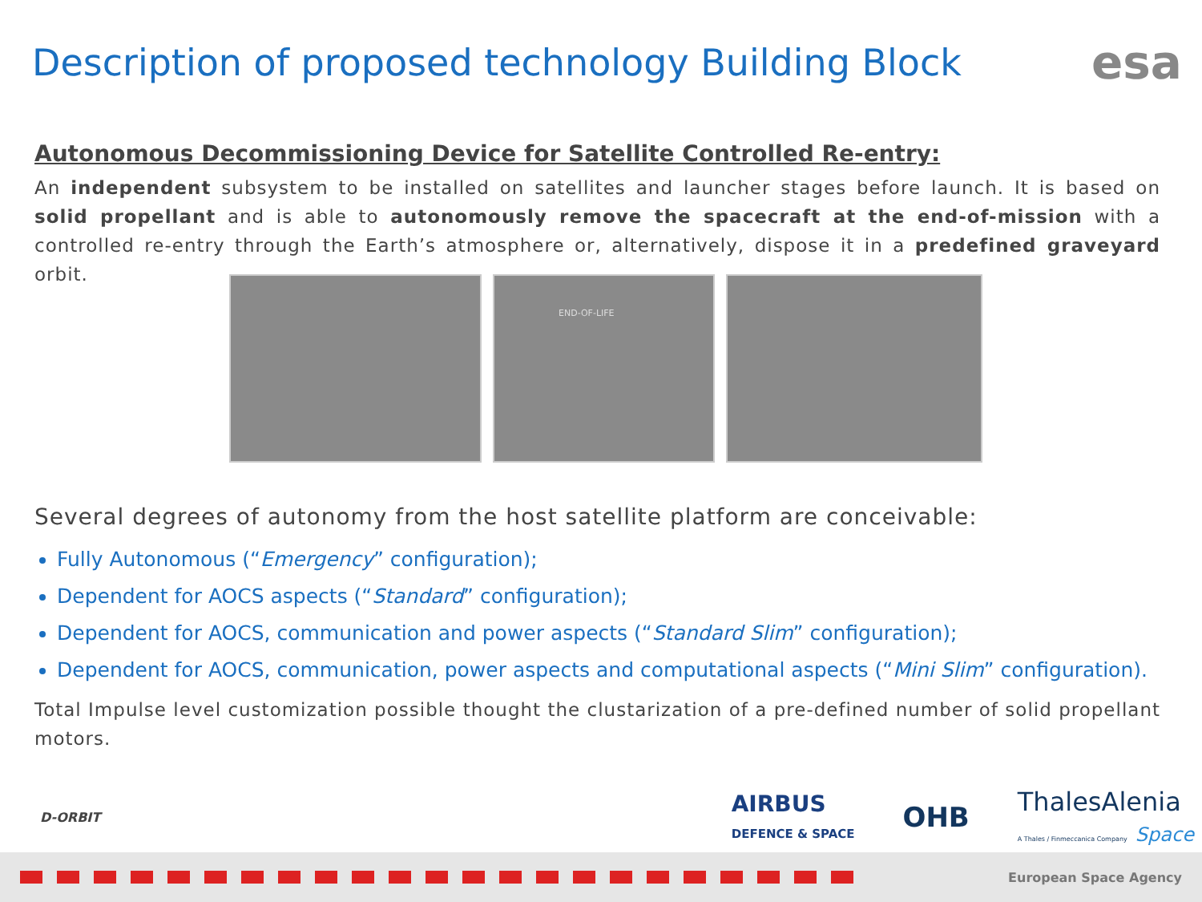Description of proposed technology Building Block
esa
Autonomous Decommissioning Device for Satellite Controlled Re-entry:
An independent subsystem to be installed on satellites and launcher stages before launch. It is based on solid propellant and is able to autonomously remove the spacecraft at the end-of-mission with a controlled re-entry through the Earth’s atmosphere or, alternatively, dispose it in a predefined graveyard orbit.
END-OF-LIFE
Several degrees of autonomy from the host satellite platform are conceivable:
Fully Autonomous (“Emergency” configuration);
Dependent for AOCS aspects (“Standard” configuration);
Dependent for AOCS, communication and power aspects (“Standard Slim” configuration);
Dependent for AOCS, communication, power aspects and computational aspects (“Mini Slim” configuration).
Total Impulse level customization possible thought the clustarization of a pre-defined number of solid propellant motors.
D-ORBIT AIRBUS
DEFENCE & SPACE OHB ThalesAlenia
A Thales / Finmeccanica Company Space
European Space Agency